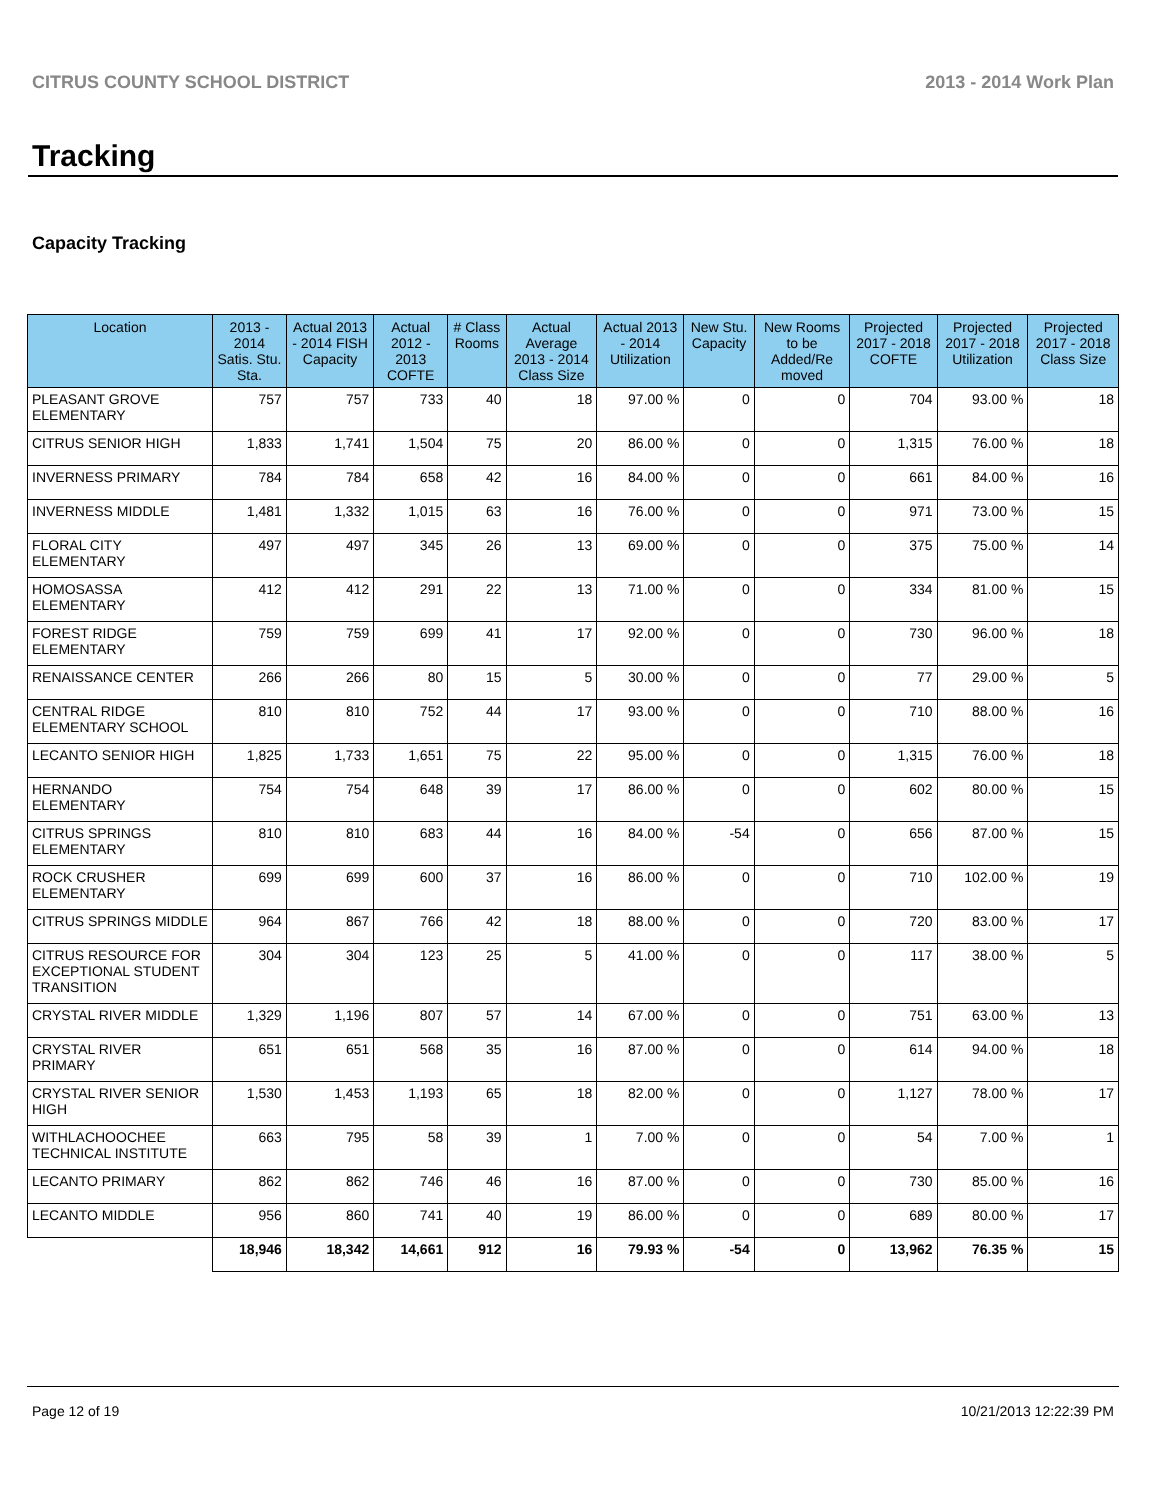CITRUS COUNTY SCHOOL DISTRICT 2013 - 2014 Work Plan
Tracking
Capacity Tracking
| Location | 2013 - 2014 Satis. Stu. Sta. | Actual 2013 - 2014 FISH Capacity | Actual 2012 - 2013 COFTE | # Class Rooms | Actual Average 2013 - 2014 Class Size | Actual 2013 - 2014 Utilization | New Stu. Capacity | New Rooms to be Added/Re moved | Projected 2017 - 2018 COFTE | Projected 2017 - 2018 Utilization | Projected 2017 - 2018 Class Size |
| --- | --- | --- | --- | --- | --- | --- | --- | --- | --- | --- | --- |
| PLEASANT GROVE ELEMENTARY | 757 | 757 | 733 | 40 | 18 | 97.00 % | 0 | 0 | 704 | 93.00 % | 18 |
| CITRUS SENIOR HIGH | 1,833 | 1,741 | 1,504 | 75 | 20 | 86.00 % | 0 | 0 | 1,315 | 76.00 % | 18 |
| INVERNESS PRIMARY | 784 | 784 | 658 | 42 | 16 | 84.00 % | 0 | 0 | 661 | 84.00 % | 16 |
| INVERNESS MIDDLE | 1,481 | 1,332 | 1,015 | 63 | 16 | 76.00 % | 0 | 0 | 971 | 73.00 % | 15 |
| FLORAL CITY ELEMENTARY | 497 | 497 | 345 | 26 | 13 | 69.00 % | 0 | 0 | 375 | 75.00 % | 14 |
| HOMOSASSA ELEMENTARY | 412 | 412 | 291 | 22 | 13 | 71.00 % | 0 | 0 | 334 | 81.00 % | 15 |
| FOREST RIDGE ELEMENTARY | 759 | 759 | 699 | 41 | 17 | 92.00 % | 0 | 0 | 730 | 96.00 % | 18 |
| RENAISSANCE CENTER | 266 | 266 | 80 | 15 | 5 | 30.00 % | 0 | 0 | 77 | 29.00 % | 5 |
| CENTRAL RIDGE ELEMENTARY SCHOOL | 810 | 810 | 752 | 44 | 17 | 93.00 % | 0 | 0 | 710 | 88.00 % | 16 |
| LECANTO SENIOR HIGH | 1,825 | 1,733 | 1,651 | 75 | 22 | 95.00 % | 0 | 0 | 1,315 | 76.00 % | 18 |
| HERNANDO ELEMENTARY | 754 | 754 | 648 | 39 | 17 | 86.00 % | 0 | 0 | 602 | 80.00 % | 15 |
| CITRUS SPRINGS ELEMENTARY | 810 | 810 | 683 | 44 | 16 | 84.00 % | -54 | 0 | 656 | 87.00 % | 15 |
| ROCK CRUSHER ELEMENTARY | 699 | 699 | 600 | 37 | 16 | 86.00 % | 0 | 0 | 710 | 102.00 % | 19 |
| CITRUS SPRINGS MIDDLE | 964 | 867 | 766 | 42 | 18 | 88.00 % | 0 | 0 | 720 | 83.00 % | 17 |
| CITRUS RESOURCE FOR EXCEPTIONAL STUDENT TRANSITION | 304 | 304 | 123 | 25 | 5 | 41.00 % | 0 | 0 | 117 | 38.00 % | 5 |
| CRYSTAL RIVER MIDDLE | 1,329 | 1,196 | 807 | 57 | 14 | 67.00 % | 0 | 0 | 751 | 63.00 % | 13 |
| CRYSTAL RIVER PRIMARY | 651 | 651 | 568 | 35 | 16 | 87.00 % | 0 | 0 | 614 | 94.00 % | 18 |
| CRYSTAL RIVER SENIOR HIGH | 1,530 | 1,453 | 1,193 | 65 | 18 | 82.00 % | 0 | 0 | 1,127 | 78.00 % | 17 |
| WITHLACHOOCHEE TECHNICAL INSTITUTE | 663 | 795 | 58 | 39 | 1 | 7.00 % | 0 | 0 | 54 | 7.00 % | 1 |
| LECANTO PRIMARY | 862 | 862 | 746 | 46 | 16 | 87.00 % | 0 | 0 | 730 | 85.00 % | 16 |
| LECANTO MIDDLE | 956 | 860 | 741 | 40 | 19 | 86.00 % | 0 | 0 | 689 | 80.00 % | 17 |
| | 18,946 | 18,342 | 14,661 | 912 | 16 | 79.93 % | -54 | 0 | 13,962 | 76.35 % | 15 |
Page 12 of 19 10/21/2013 12:22:39 PM